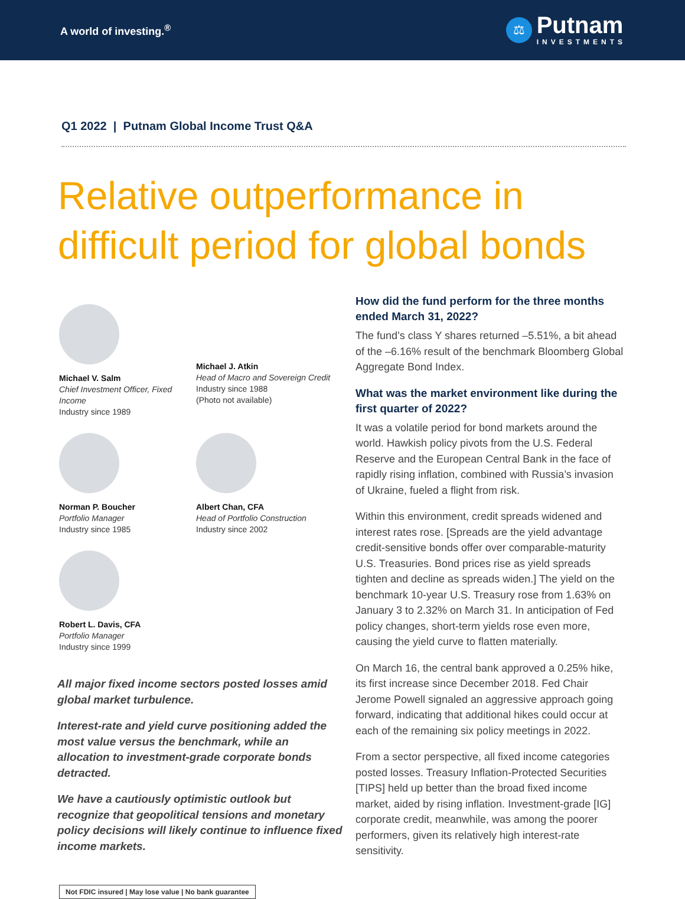A world of investing.<sup>®</sup>
⚖
Putnam
INVESTMENTS
Q1 2022 | Putnam Global Income Trust Q&A
Relative outperformance in difficult period for global bonds
Michael V. Salm
Chief Investment Officer, Fixed Income
Industry since 1989
Michael J. Atkin
Head of Macro and Sovereign Credit
Industry since 1988
(Photo not available)
Norman P. Boucher
Portfolio Manager
Industry since 1985
Albert Chan, CFA
Head of Portfolio Construction
Industry since 2002
Robert L. Davis, CFA
Portfolio Manager
Industry since 1999
All major fixed income sectors posted losses amid global market turbulence.
Interest-rate and yield curve positioning added the most value versus the benchmark, while an allocation to investment-grade corporate bonds detracted.
We have a cautiously optimistic outlook but recognize that geopolitical tensions and monetary policy decisions will likely continue to influence fixed income markets.
Not FDIC insured | May lose value | No bank guarantee
How did the fund perform for the three months ended March 31, 2022?
The fund’s class Y shares returned –5.51%, a bit ahead of the –6.16% result of the benchmark Bloomberg Global Aggregate Bond Index.
What was the market environment like during the first quarter of 2022?
It was a volatile period for bond markets around the world. Hawkish policy pivots from the U.S. Federal Reserve and the European Central Bank in the face of rapidly rising inflation, combined with Russia’s invasion of Ukraine, fueled a flight from risk.
Within this environment, credit spreads widened and interest rates rose. [Spreads are the yield advantage credit-sensitive bonds offer over comparable-maturity U.S. Treasuries. Bond prices rise as yield spreads tighten and decline as spreads widen.] The yield on the benchmark 10-year U.S. Treasury rose from 1.63% on January 3 to 2.32% on March 31. In anticipation of Fed policy changes, short-term yields rose even more, causing the yield curve to flatten materially.
On March 16, the central bank approved a 0.25% hike, its first increase since December 2018. Fed Chair Jerome Powell signaled an aggressive approach going forward, indicating that additional hikes could occur at each of the remaining six policy meetings in 2022.
From a sector perspective, all fixed income categories posted losses. Treasury Inflation-Protected Securities [TIPS] held up better than the broad fixed income market, aided by rising inflation. Investment-grade [IG] corporate credit, meanwhile, was among the poorer performers, given its relatively high interest-rate sensitivity.